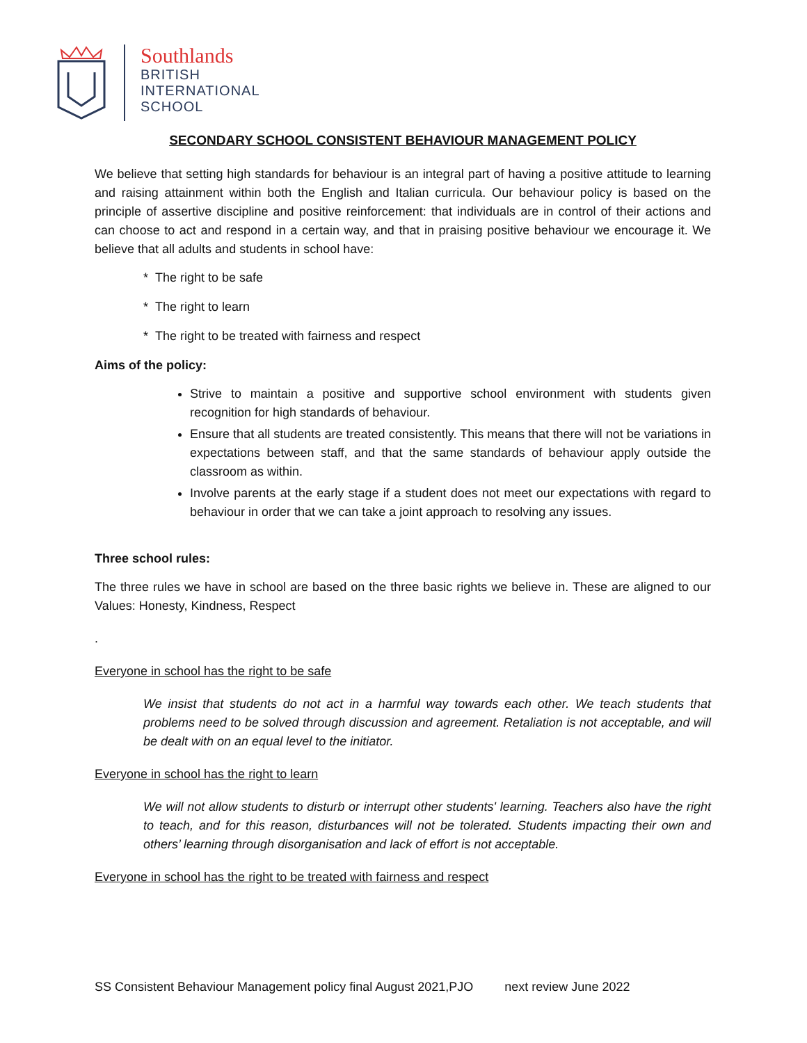Southlands
BRITISH
INTERNATIONAL
SCHOOL
SECONDARY SCHOOL CONSISTENT BEHAVIOUR MANAGEMENT POLICY
We believe that setting high standards for behaviour is an integral part of having a positive attitude to learning and raising attainment within both the English and Italian curricula. Our behaviour policy is based on the principle of assertive discipline and positive reinforcement: that individuals are in control of their actions and can choose to act and respond in a certain way, and that in praising positive behaviour we encourage it. We believe that all adults and students in school have:
* The right to be safe
* The right to learn
* The right to be treated with fairness and respect
Aims of the policy:
Strive to maintain a positive and supportive school environment with students given recognition for high standards of behaviour.
Ensure that all students are treated consistently. This means that there will not be variations in expectations between staff, and that the same standards of behaviour apply outside the classroom as within.
Involve parents at the early stage if a student does not meet our expectations with regard to behaviour in order that we can take a joint approach to resolving any issues.
Three school rules:
The three rules we have in school are based on the three basic rights we believe in. These are aligned to our Values: Honesty, Kindness, Respect
.
Everyone in school has the right to be safe
We insist that students do not act in a harmful way towards each other. We teach students that problems need to be solved through discussion and agreement. Retaliation is not acceptable, and will be dealt with on an equal level to the initiator.
Everyone in school has the right to learn
We will not allow students to disturb or interrupt other students' learning. Teachers also have the right to teach, and for this reason, disturbances will not be tolerated. Students impacting their own and others’ learning through disorganisation and lack of effort is not acceptable.
Everyone in school has the right to be treated with fairness and respect
SS Consistent Behaviour Management policy final August 2021,PJO next review June 2022